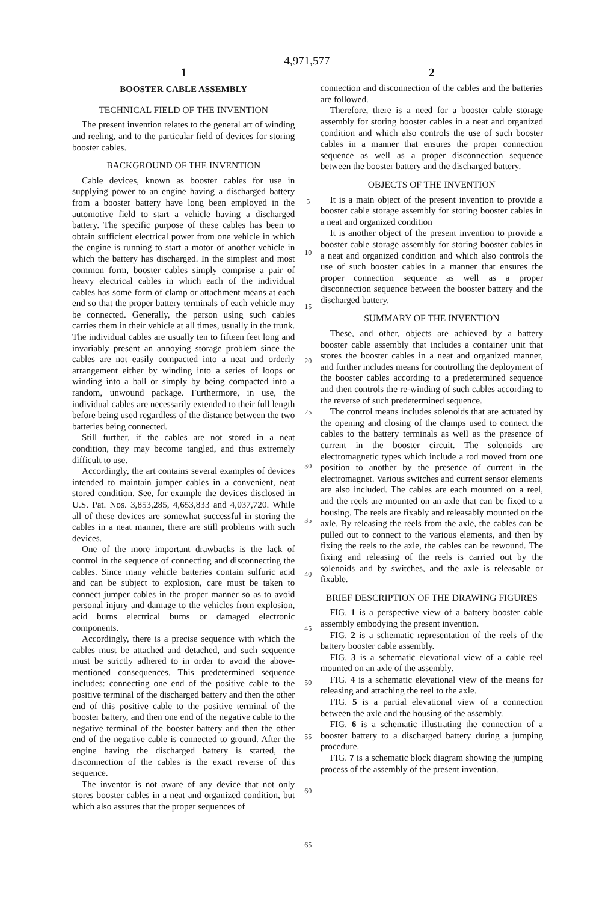4,971,577
1
BOOSTER CABLE ASSEMBLY
TECHNICAL FIELD OF THE INVENTION
The present invention relates to the general art of winding and reeling, and to the particular field of devices for storing booster cables.
BACKGROUND OF THE INVENTION
Cable devices, known as booster cables for use in supplying power to an engine having a discharged battery from a booster battery have long been employed in the automotive field to start a vehicle having a discharged battery. The specific purpose of these cables has been to obtain sufficient electrical power from one vehicle in which the engine is running to start a motor of another vehicle in which the battery has discharged. In the simplest and most common form, booster cables simply comprise a pair of heavy electrical cables in which each of the individual cables has some form of clamp or attachment means at each end so that the proper battery terminals of each vehicle may be connected. Generally, the person using such cables carries them in their vehicle at all times, usually in the trunk. The individual cables are usually ten to fifteen feet long and invariably present an annoying storage problem since the cables are not easily compacted into a neat and orderly arrangement either by winding into a series of loops or winding into a ball or simply by being compacted into a random, unwound package. Furthermore, in use, the individual cables are necessarily extended to their full length before being used regardless of the distance between the two batteries being connected.
Still further, if the cables are not stored in a neat condition, they may become tangled, and thus extremely difficult to use.
Accordingly, the art contains several examples of devices intended to maintain jumper cables in a convenient, neat stored condition. See, for example the devices disclosed in U.S. Pat. Nos. 3,853,285, 4,653,833 and 4,037,720. While all of these devices are somewhat successful in storing the cables in a neat manner, there are still problems with such devices.
One of the more important drawbacks is the lack of control in the sequence of connecting and disconnecting the cables. Since many vehicle batteries contain sulfuric acid and can be subject to explosion, care must be taken to connect jumper cables in the proper manner so as to avoid personal injury and damage to the vehicles from explosion, acid burns electrical burns or damaged electronic components.
Accordingly, there is a precise sequence with which the cables must be attached and detached, and such sequence must be strictly adhered to in order to avoid the above-mentioned consequences. This predetermined sequence includes: connecting one end of the positive cable to the positive terminal of the discharged battery and then the other end of this positive cable to the positive terminal of the booster battery, and then one end of the negative cable to the negative terminal of the booster battery and then the other end of the negative cable is connected to ground. After the engine having the discharged battery is started, the disconnection of the cables is the exact reverse of this sequence.
The inventor is not aware of any device that not only stores booster cables in a neat and organized condition, but which also assures that the proper sequences of
5
10
15
20
25
30
35
40
45
50
55
60
65
2
connection and disconnection of the cables and the batteries are followed.
Therefore, there is a need for a booster cable storage assembly for storing booster cables in a neat and organized condition and which also controls the use of such booster cables in a manner that ensures the proper connection sequence as well as a proper disconnection sequence between the booster battery and the discharged battery.
OBJECTS OF THE INVENTION
It is a main object of the present invention to provide a booster cable storage assembly for storing booster cables in a neat and organized condition
It is another object of the present invention to provide a booster cable storage assembly for storing booster cables in a neat and organized condition and which also controls the use of such booster cables in a manner that ensures the proper connection sequence as well as a proper disconnection sequence between the booster battery and the discharged battery.
SUMMARY OF THE INVENTION
These, and other, objects are achieved by a battery booster cable assembly that includes a container unit that stores the booster cables in a neat and organized manner, and further includes means for controlling the deployment of the booster cables according to a predetermined sequence and then controls the re-winding of such cables according to the reverse of such predetermined sequence.
The control means includes solenoids that are actuated by the opening and closing of the clamps used to connect the cables to the battery terminals as well as the presence of current in the booster circuit. The solenoids are electromagnetic types which include a rod moved from one position to another by the presence of current in the electromagnet. Various switches and current sensor elements are also included. The cables are each mounted on a reel, and the reels are mounted on an axle that can be fixed to a housing. The reels are fixably and releasably mounted on the axle. By releasing the reels from the axle, the cables can be pulled out to connect to the various elements, and then by fixing the reels to the axle, the cables can be rewound. The fixing and releasing of the reels is carried out by the solenoids and by switches, and the axle is releasable or fixable.
BRIEF DESCRIPTION OF THE DRAWING FIGURES
FIG. 1 is a perspective view of a battery booster cable assembly embodying the present invention.
FIG. 2 is a schematic representation of the reels of the battery booster cable assembly.
FIG. 3 is a schematic elevational view of a cable reel mounted on an axle of the assembly.
FIG. 4 is a schematic elevational view of the means for releasing and attaching the reel to the axle.
FIG. 5 is a partial elevational view of a connection between the axle and the housing of the assembly.
FIG. 6 is a schematic illustrating the connection of a booster battery to a discharged battery during a jumping procedure.
FIG. 7 is a schematic block diagram showing the jumping process of the assembly of the present invention.